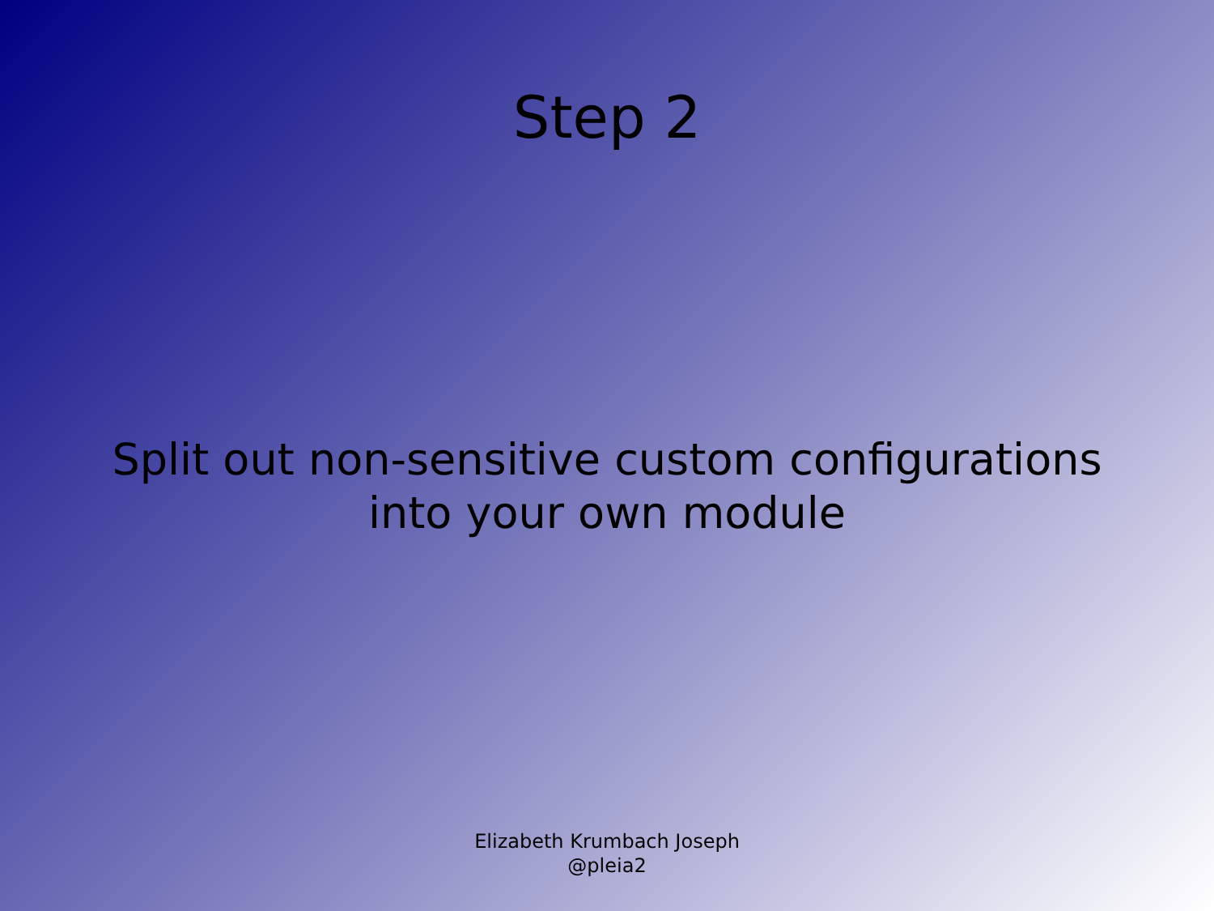Step 2
Split out non-sensitive custom configurations
into your own module
Elizabeth Krumbach Joseph
@pleia2